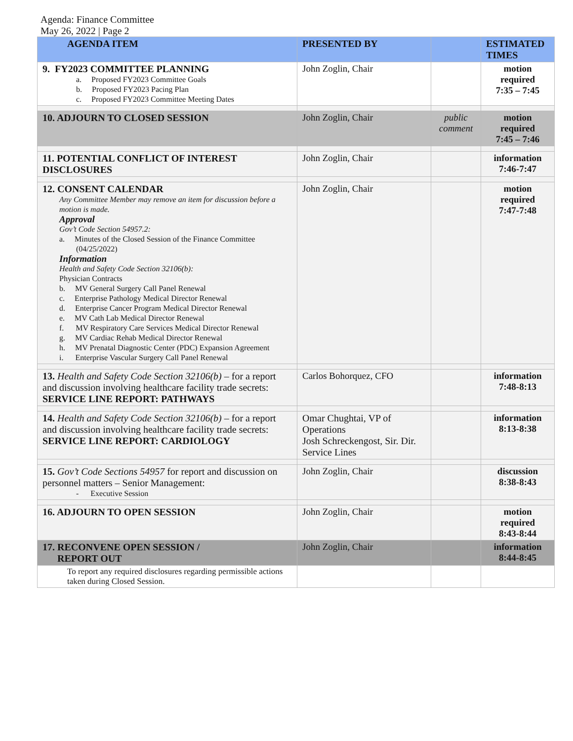Agenda: Finance Committee
May 26, 2022 | Page 2
| AGENDA ITEM | PRESENTED BY | | ESTIMATED TIMES |
| --- | --- | --- | --- |
| 9. FY2023 COMMITTEE PLANNING a. Proposed FY2023 Committee Goals b. Proposed FY2023 Pacing Plan c. Proposed FY2023 Committee Meeting Dates | John Zoglin, Chair | | motion required 7:35 – 7:45 |
| 10. ADJOURN TO CLOSED SESSION | John Zoglin, Chair | public comment | motion required 7:45 – 7:46 |
| 11. POTENTIAL CONFLICT OF INTEREST DISCLOSURES | John Zoglin, Chair | | information 7:46-7:47 |
| 12. CONSENT CALENDAR Any Committee Member may remove an item for discussion before a motion is made. Approval Gov’t Code Section 54957.2: a. Minutes of the Closed Session of the Finance Committee (04/25/2022) Information Health and Safety Code Section 32106(b): Physician Contracts b. MV General Surgery Call Panel Renewal c. Enterprise Pathology Medical Director Renewal d. Enterprise Cancer Program Medical Director Renewal e. MV Cath Lab Medical Director Renewal f. MV Respiratory Care Services Medical Director Renewal g. MV Cardiac Rehab Medical Director Renewal h. MV Prenatal Diagnostic Center (PDC) Expansion Agreement i. Enterprise Vascular Surgery Call Panel Renewal | John Zoglin, Chair | | motion required 7:47-7:48 |
| 13. Health and Safety Code Section 32106(b) – for a report and discussion involving healthcare facility trade secrets: SERVICE LINE REPORT: PATHWAYS | Carlos Bohorquez, CFO | | information 7:48-8:13 |
| 14. Health and Safety Code Section 32106(b) – for a report and discussion involving healthcare facility trade secrets: SERVICE LINE REPORT: CARDIOLOGY | Omar Chughtai, VP of Operations Josh Schreckengost, Sir. Dir. Service Lines | | information 8:13-8:38 |
| 15. Gov’t Code Sections 54957 for report and discussion on personnel matters – Senior Management: - Executive Session | John Zoglin, Chair | | discussion 8:38-8:43 |
| 16. ADJOURN TO OPEN SESSION | John Zoglin, Chair | | motion required 8:43-8:44 |
| 17. RECONVENE OPEN SESSION / REPORT OUT | John Zoglin, Chair | | information 8:44-8:45 |
| To report any required disclosures regarding permissible actions taken during Closed Session. | | | |